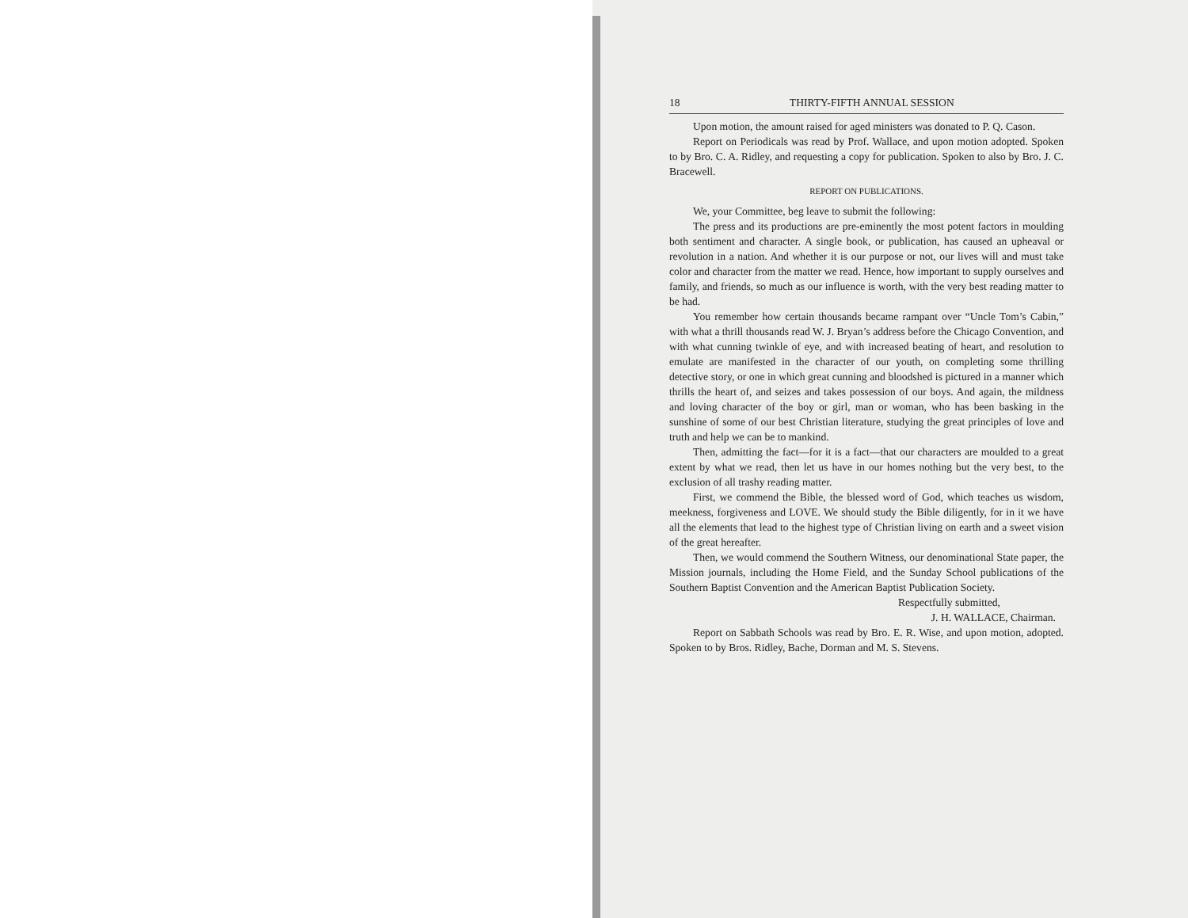18 THIRTY-FIFTH ANNUAL SESSION
Upon motion, the amount raised for aged ministers was donated to P. Q. Cason.
Report on Periodicals was read by Prof. Wallace, and upon motion adopted. Spoken to by Bro. C. A. Ridley, and requesting a copy for publication. Spoken to also by Bro. J. C. Bracewell.
REPORT ON PUBLICATIONS.
We, your Committee, beg leave to submit the following:
The press and its productions are pre-eminently the most potent factors in moulding both sentiment and character. A single book, or publication, has caused an upheaval or revolution in a nation. And whether it is our purpose or not, our lives will and must take color and character from the matter we read. Hence, how important to supply ourselves and family, and friends, so much as our influence is worth, with the very best reading matter to be had.
You remember how certain thousands became rampant over “Uncle Tom’s Cabin,” with what a thrill thousands read W. J. Bryan’s address before the Chicago Convention, and with what cunning twinkle of eye, and with increased beating of heart, and resolution to emulate are manifested in the character of our youth, on completing some thrilling detective story, or one in which great cunning and bloodshed is pictured in a manner which thrills the heart of, and seizes and takes possession of our boys. And again, the mildness and loving character of the boy or girl, man or woman, who has been basking in the sunshine of some of our best Christian literature, studying the great principles of love and truth and help we can be to mankind.
Then, admitting the fact—for it is a fact—that our characters are moulded to a great extent by what we read, then let us have in our homes nothing but the very best, to the exclusion of all trashy reading matter.
First, we commend the Bible, the blessed word of God, which teaches us wisdom, meekness, forgiveness and LOVE. We should study the Bible diligently, for in it we have all the elements that lead to the highest type of Christian living on earth and a sweet vision of the great hereafter.
Then, we would commend the Southern Witness, our denominational State paper, the Mission journals, including the Home Field, and the Sunday School publications of the Southern Baptist Convention and the American Baptist Publication Society.
Respectfully submitted,
J. H. WALLACE, Chairman.
Report on Sabbath Schools was read by Bro. E. R. Wise, and upon motion, adopted. Spoken to by Bros. Ridley, Bache, Dorman and M. S. Stevens.